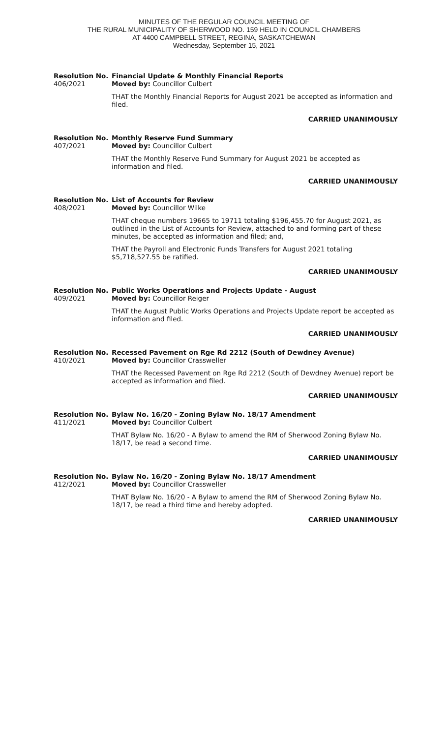MINUTES OF THE REGULAR COUNCIL MEETING OF
THE RURAL MUNICIPALITY OF SHERWOOD NO. 159 HELD IN COUNCIL CHAMBERS
AT 4400 CAMPBELL STREET, REGINA, SASKATCHEWAN
Wednesday, September 15, 2021
Resolution No.
406/2021
Financial Update & Monthly Financial Reports
Moved by: Councillor Culbert
THAT the Monthly Financial Reports for August 2021 be accepted as information and filed.
CARRIED UNANIMOUSLY
Resolution No.
407/2021
Monthly Reserve Fund Summary
Moved by: Councillor Culbert
THAT the Monthly Reserve Fund Summary for August 2021 be accepted as information and filed.
CARRIED UNANIMOUSLY
Resolution No.
408/2021
List of Accounts for Review
Moved by: Councillor Wilke
THAT cheque numbers 19665 to 19711 totaling $196,455.70 for August 2021, as outlined in the List of Accounts for Review, attached to and forming part of these minutes, be accepted as information and filed; and,
THAT the Payroll and Electronic Funds Transfers for August 2021 totaling $5,718,527.55 be ratified.
CARRIED UNANIMOUSLY
Resolution No.
409/2021
Public Works Operations and Projects Update - August
Moved by: Councillor Reiger
THAT the August Public Works Operations and Projects Update report be accepted as information and filed.
CARRIED UNANIMOUSLY
Resolution No.
410/2021
Recessed Pavement on Rge Rd 2212 (South of Dewdney Avenue)
Moved by: Councillor Crassweller
THAT the Recessed Pavement on Rge Rd 2212 (South of Dewdney Avenue) report be accepted as information and filed.
CARRIED UNANIMOUSLY
Resolution No.
411/2021
Bylaw No. 16/20 - Zoning Bylaw No. 18/17 Amendment
Moved by: Councillor Culbert
THAT Bylaw No. 16/20 - A Bylaw to amend the RM of Sherwood Zoning Bylaw No. 18/17, be read a second time.
CARRIED UNANIMOUSLY
Resolution No.
412/2021
Bylaw No. 16/20 - Zoning Bylaw No. 18/17 Amendment
Moved by: Councillor Crassweller
THAT Bylaw No. 16/20 - A Bylaw to amend the RM of Sherwood Zoning Bylaw No. 18/17, be read a third time and hereby adopted.
CARRIED UNANIMOUSLY